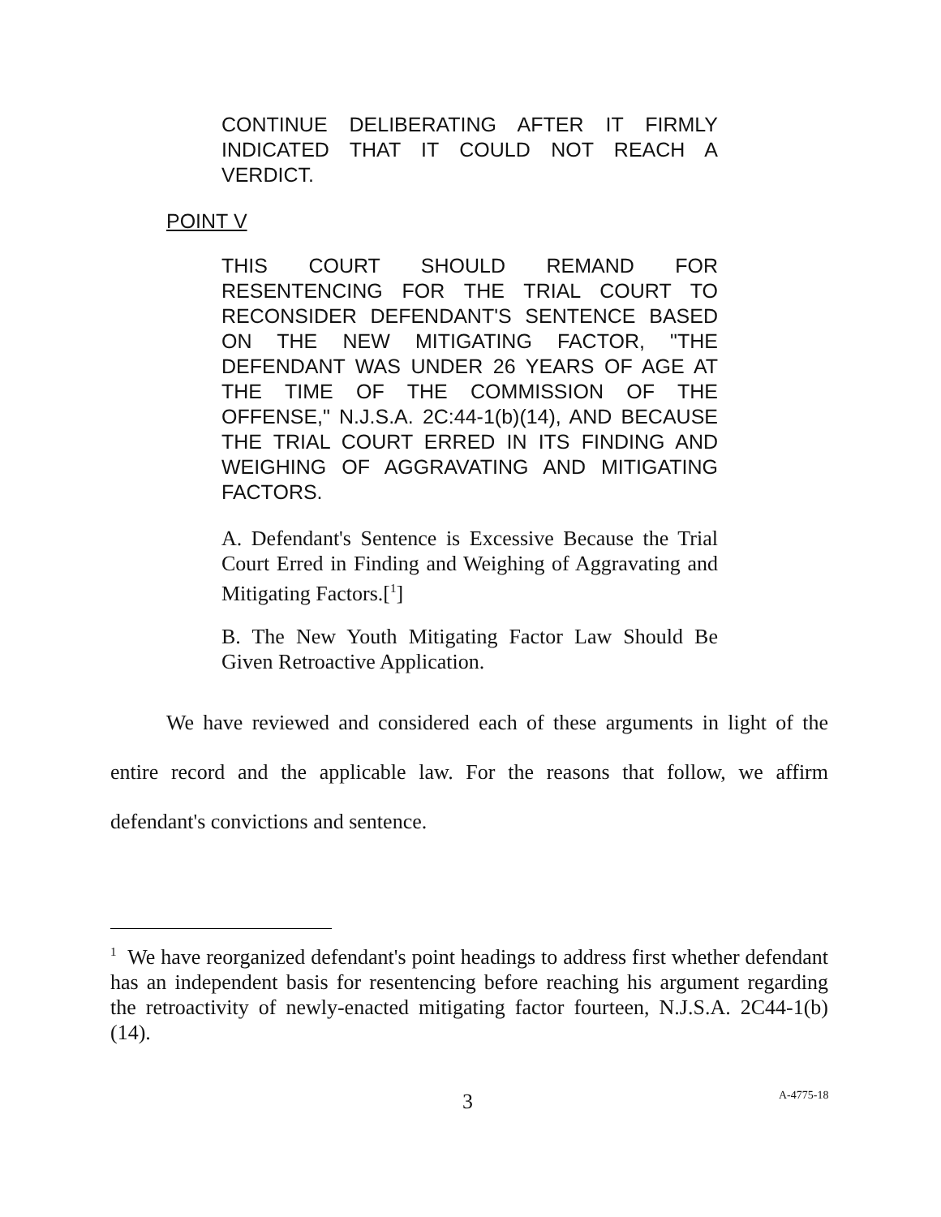CONTINUE DELIBERATING AFTER IT FIRMLY INDICATED THAT IT COULD NOT REACH A VERDICT.
POINT V
THIS COURT SHOULD REMAND FOR RESENTENCING FOR THE TRIAL COURT TO RECONSIDER DEFENDANT'S SENTENCE BASED ON THE NEW MITIGATING FACTOR, "THE DEFENDANT WAS UNDER 26 YEARS OF AGE AT THE TIME OF THE COMMISSION OF THE OFFENSE," N.J.S.A. 2C:44-1(b)(14), AND BECAUSE THE TRIAL COURT ERRED IN ITS FINDING AND WEIGHING OF AGGRAVATING AND MITIGATING FACTORS.
A. Defendant's Sentence is Excessive Because the Trial Court Erred in Finding and Weighing of Aggravating and Mitigating Factors.[<sup>1</sup>]
B. The New Youth Mitigating Factor Law Should Be Given Retroactive Application.
We have reviewed and considered each of these arguments in light of the entire record and the applicable law. For the reasons that follow, we affirm defendant's convictions and sentence.
<sup>1</sup> We have reorganized defendant's point headings to address first whether defendant has an independent basis for resentencing before reaching his argument regarding the retroactivity of newly-enacted mitigating factor fourteen, N.J.S.A. 2C44-1(b)(14).
3 A-4775-18